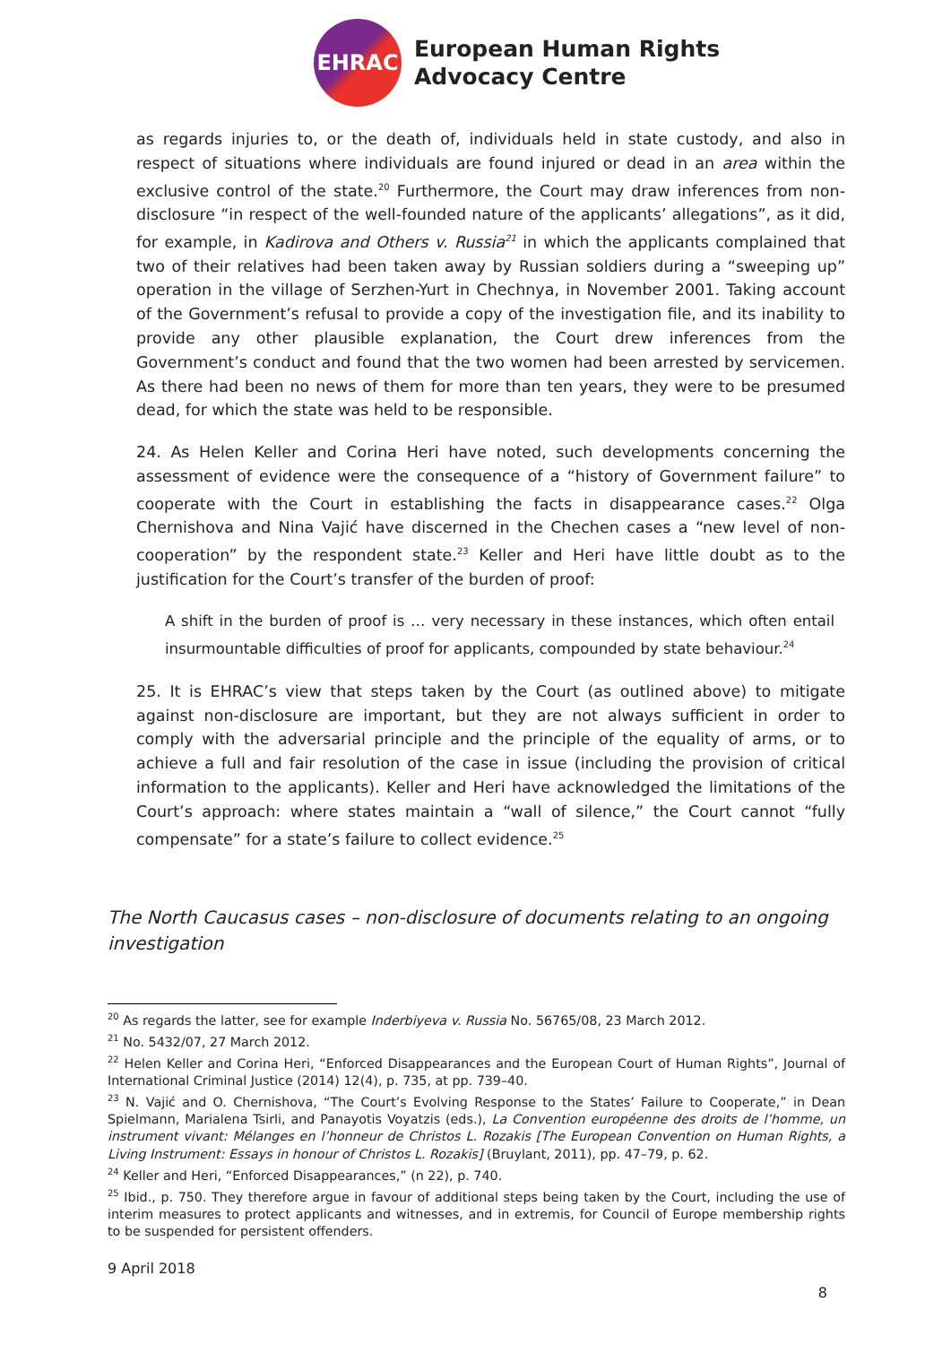EHRAC
European Human Rights
Advocacy Centre
as regards injuries to, or the death of, individuals held in state custody, and also in respect of situations where individuals are found injured or dead in an area within the exclusive control of the state.<sup>20</sup> Furthermore, the Court may draw inferences from non-disclosure “in respect of the well-founded nature of the applicants’ allegations”, as it did, for example, in Kadirova and Others v. Russia<sup>21</sup> in which the applicants complained that two of their relatives had been taken away by Russian soldiers during a “sweeping up” operation in the village of Serzhen-Yurt in Chechnya, in November 2001. Taking account of the Government’s refusal to provide a copy of the investigation file, and its inability to provide any other plausible explanation, the Court drew inferences from the Government’s conduct and found that the two women had been arrested by servicemen. As there had been no news of them for more than ten years, they were to be presumed dead, for which the state was held to be responsible.
24. As Helen Keller and Corina Heri have noted, such developments concerning the assessment of evidence were the consequence of a “history of Government failure” to cooperate with the Court in establishing the facts in disappearance cases.<sup>22</sup> Olga Chernishova and Nina Vajić have discerned in the Chechen cases a “new level of non-cooperation” by the respondent state.<sup>23</sup> Keller and Heri have little doubt as to the justification for the Court’s transfer of the burden of proof:
A shift in the burden of proof is … very necessary in these instances, which often entail insurmountable difficulties of proof for applicants, compounded by state behaviour.<sup>24</sup>
25. It is EHRAC’s view that steps taken by the Court (as outlined above) to mitigate against non-disclosure are important, but they are not always sufficient in order to comply with the adversarial principle and the principle of the equality of arms, or to achieve a full and fair resolution of the case in issue (including the provision of critical information to the applicants). Keller and Heri have acknowledged the limitations of the Court’s approach: where states maintain a “wall of silence,” the Court cannot “fully compensate” for a state’s failure to collect evidence.<sup>25</sup>
The North Caucasus cases – non-disclosure of documents relating to an ongoing investigation
<sup>20</sup> As regards the latter, see for example Inderbiyeva v. Russia No. 56765/08, 23 March 2012.
<sup>21</sup> No. 5432/07, 27 March 2012.
<sup>22</sup> Helen Keller and Corina Heri, “Enforced Disappearances and the European Court of Human Rights”, Journal of International Criminal Justice (2014) 12(4), p. 735, at pp. 739–40.
<sup>23</sup> N. Vajić and O. Chernishova, “The Court’s Evolving Response to the States’ Failure to Cooperate,” in Dean Spielmann, Marialena Tsirli, and Panayotis Voyatzis (eds.), La Convention européenne des droits de l’homme, un instrument vivant: Mélanges en l’honneur de Christos L. Rozakis [The European Convention on Human Rights, a Living Instrument: Essays in honour of Christos L. Rozakis] (Bruylant, 2011), pp. 47–79, p. 62.
<sup>24</sup> Keller and Heri, “Enforced Disappearances,” (n 22), p. 740.
<sup>25</sup> Ibid., p. 750. They therefore argue in favour of additional steps being taken by the Court, including the use of interim measures to protect applicants and witnesses, and in extremis, for Council of Europe membership rights to be suspended for persistent offenders.
9 April 2018
8